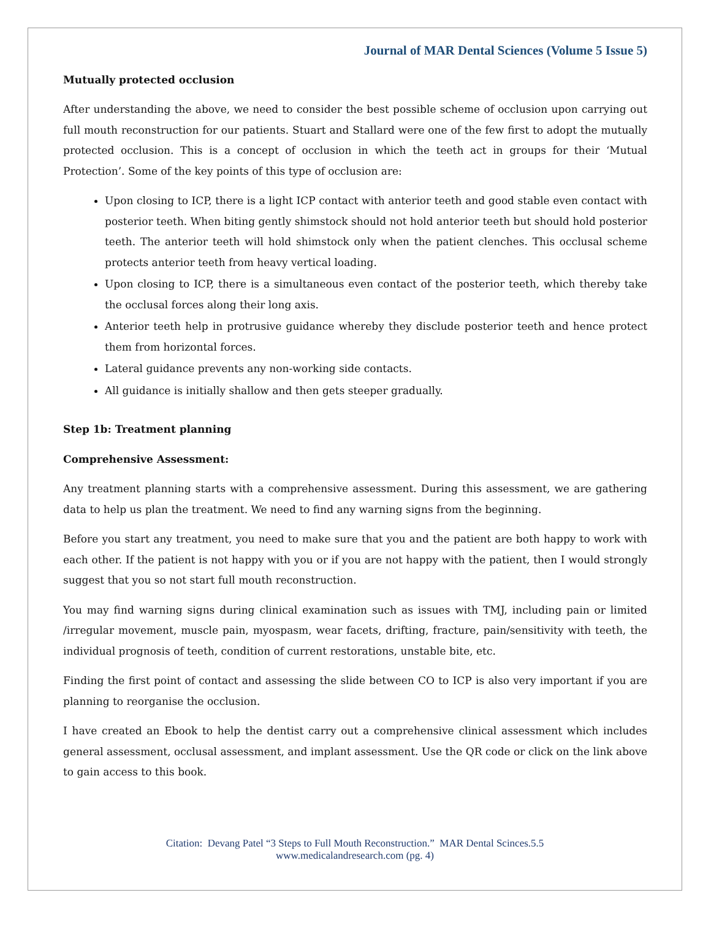Journal of MAR Dental Sciences (Volume 5 Issue 5)
Mutually protected occlusion
After understanding the above, we need to consider the best possible scheme of occlusion upon carrying out full mouth reconstruction for our patients. Stuart and Stallard were one of the few first to adopt the mutually protected occlusion. This is a concept of occlusion in which the teeth act in groups for their ‘Mutual Protection’. Some of the key points of this type of occlusion are:
Upon closing to ICP, there is a light ICP contact with anterior teeth and good stable even contact with posterior teeth. When biting gently shimstock should not hold anterior teeth but should hold posterior teeth. The anterior teeth will hold shimstock only when the patient clenches. This occlusal scheme protects anterior teeth from heavy vertical loading.
Upon closing to ICP, there is a simultaneous even contact of the posterior teeth, which thereby take the occlusal forces along their long axis.
Anterior teeth help in protrusive guidance whereby they disclude posterior teeth and hence protect them from horizontal forces.
Lateral guidance prevents any non-working side contacts.
All guidance is initially shallow and then gets steeper gradually.
Step 1b: Treatment planning
Comprehensive Assessment:
Any treatment planning starts with a comprehensive assessment. During this assessment, we are gathering data to help us plan the treatment. We need to find any warning signs from the beginning.
Before you start any treatment, you need to make sure that you and the patient are both happy to work with each other. If the patient is not happy with you or if you are not happy with the patient, then I would strongly suggest that you so not start full mouth reconstruction.
You may find warning signs during clinical examination such as issues with TMJ, including pain or limited /irregular movement, muscle pain, myospasm, wear facets, drifting, fracture, pain/sensitivity with teeth, the individual prognosis of teeth, condition of current restorations, unstable bite, etc.
Finding the first point of contact and assessing the slide between CO to ICP is also very important if you are planning to reorganise the occlusion.
I have created an Ebook to help the dentist carry out a comprehensive clinical assessment which includes general assessment, occlusal assessment, and implant assessment. Use the QR code or click on the link above to gain access to this book.
Citation: Devang Patel “3 Steps to Full Mouth Reconstruction.” MAR Dental Scinces.5.5
www.medicalandresearch.com (pg. 4)